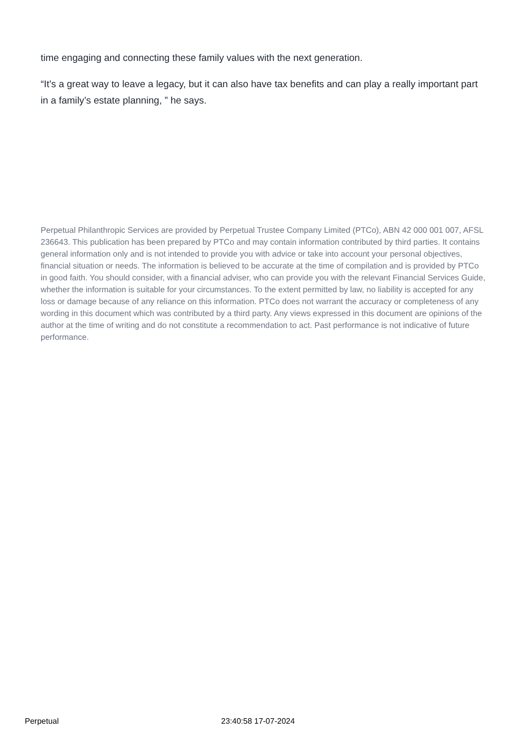time engaging and connecting these family values with the next generation.
“It’s a great way to leave a legacy, but it can also have tax benefits and can play a really important part in a family’s estate planning, ” he says.
Perpetual Philanthropic Services are provided by Perpetual Trustee Company Limited (PTCo), ABN 42 000 001 007, AFSL 236643. This publication has been prepared by PTCo and may contain information contributed by third parties. It contains general information only and is not intended to provide you with advice or take into account your personal objectives, financial situation or needs. The information is believed to be accurate at the time of compilation and is provided by PTCo in good faith. You should consider, with a financial adviser, who can provide you with the relevant Financial Services Guide, whether the information is suitable for your circumstances. To the extent permitted by law, no liability is accepted for any loss or damage because of any reliance on this information. PTCo does not warrant the accuracy or completeness of any wording in this document which was contributed by a third party. Any views expressed in this document are opinions of the author at the time of writing and do not constitute a recommendation to act. Past performance is not indicative of future performance.
Perpetual 23:40:58 17-07-2024